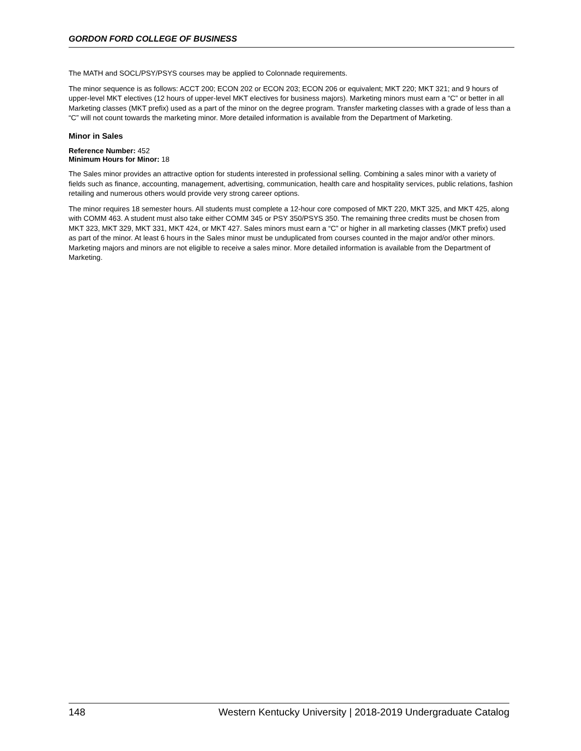GORDON FORD COLLEGE OF BUSINESS
The MATH and SOCL/PSY/PSYS courses may be applied to Colonnade requirements.
The minor sequence is as follows: ACCT 200; ECON 202 or ECON 203; ECON 206 or equivalent; MKT 220; MKT 321; and 9 hours of upper-level MKT electives (12 hours of upper-level MKT electives for business majors). Marketing minors must earn a “C” or better in all Marketing classes (MKT prefix) used as a part of the minor on the degree program. Transfer marketing classes with a grade of less than a “C” will not count towards the marketing minor. More detailed information is available from the Department of Marketing.
Minor in Sales
Reference Number: 452
Minimum Hours for Minor: 18
The Sales minor provides an attractive option for students interested in professional selling. Combining a sales minor with a variety of fields such as finance, accounting, management, advertising, communication, health care and hospitality services, public relations, fashion retailing and numerous others would provide very strong career options.
The minor requires 18 semester hours. All students must complete a 12-hour core composed of MKT 220, MKT 325, and MKT 425, along with COMM 463. A student must also take either COMM 345 or PSY 350/PSYS 350. The remaining three credits must be chosen from MKT 323, MKT 329, MKT 331, MKT 424, or MKT 427. Sales minors must earn a “C” or higher in all marketing classes (MKT prefix) used as part of the minor. At least 6 hours in the Sales minor must be unduplicated from courses counted in the major and/or other minors. Marketing majors and minors are not eligible to receive a sales minor. More detailed information is available from the Department of Marketing.
148 Western Kentucky University | 2018-2019 Undergraduate Catalog